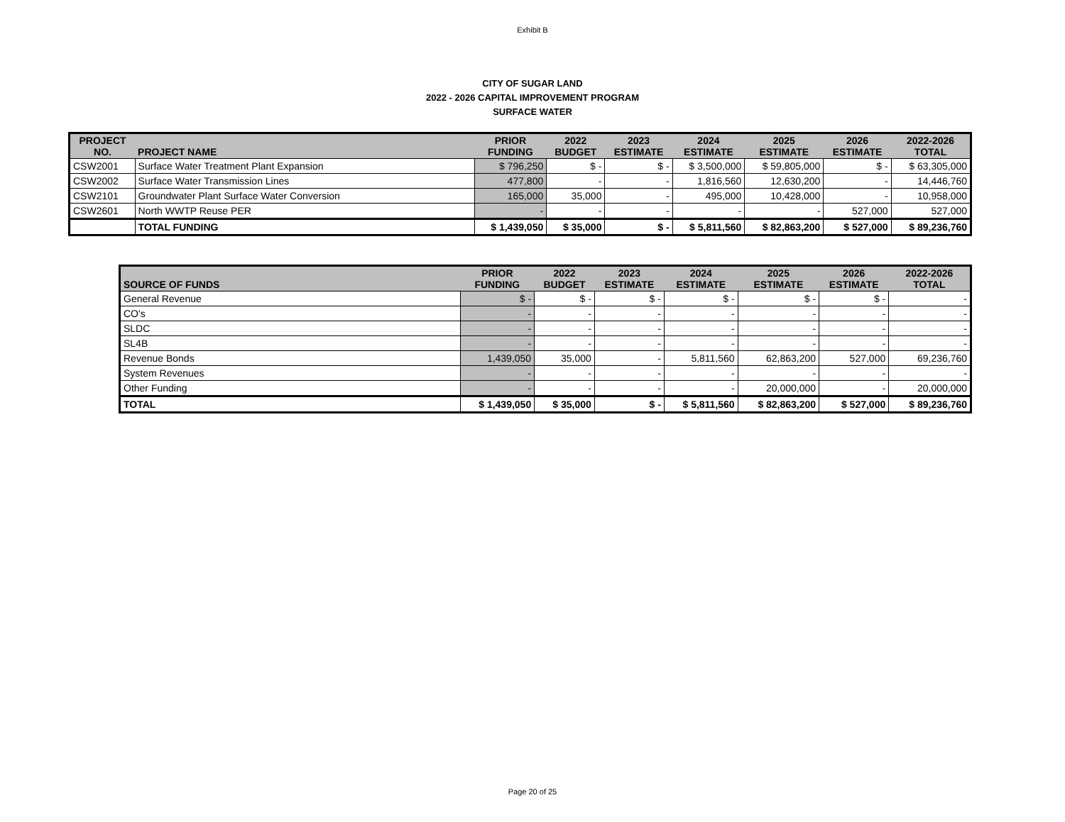Exhibit B
CITY OF SUGAR LAND
2022 - 2026 CAPITAL IMPROVEMENT PROGRAM
SURFACE WATER
| PROJECT NO. | PROJECT NAME | PRIOR FUNDING | 2022 BUDGET | 2023 ESTIMATE | 2024 ESTIMATE | 2025 ESTIMATE | 2026 ESTIMATE | 2022-2026 TOTAL |
| --- | --- | --- | --- | --- | --- | --- | --- | --- |
| CSW2001 | Surface Water Treatment Plant Expansion | $ 796,250 | $ - | $ - | $ 3,500,000 | $ 59,805,000 | $ - | $ 63,305,000 |
| CSW2002 | Surface Water Transmission Lines | 477,800 | - | - | 1,816,560 | 12,630,200 | - | 14,446,760 |
| CSW2101 | Groundwater Plant Surface Water Conversion | 165,000 | 35,000 | - | 495,000 | 10,428,000 | - | 10,958,000 |
| CSW2601 | North WWTP Reuse PER | - | - | - | - | - | 527,000 | 527,000 |
| | TOTAL FUNDING | $ 1,439,050 | $ 35,000 | $ - | $ 5,811,560 | $ 82,863,200 | $ 527,000 | $ 89,236,760 |
| SOURCE OF FUNDS | PRIOR FUNDING | 2022 BUDGET | 2023 ESTIMATE | 2024 ESTIMATE | 2025 ESTIMATE | 2026 ESTIMATE | 2022-2026 TOTAL |
| --- | --- | --- | --- | --- | --- | --- | --- |
| General Revenue | $ - | $ - | $ - | $ - | $ - | $ - | - |
| CO's | - | - | - | - | - | - | - |
| SLDC | - | - | - | - | - | - | - |
| SL4B | - | - | - | - | - | - | - |
| Revenue Bonds | 1,439,050 | 35,000 | - | 5,811,560 | 62,863,200 | 527,000 | 69,236,760 |
| System Revenues | - | - | - | - | - | - | - |
| Other Funding | - | - | - | - | 20,000,000 | - | 20,000,000 |
| TOTAL | $ 1,439,050 | $ 35,000 | $ - | $ 5,811,560 | $ 82,863,200 | $ 527,000 | $ 89,236,760 |
Page 20 of 25